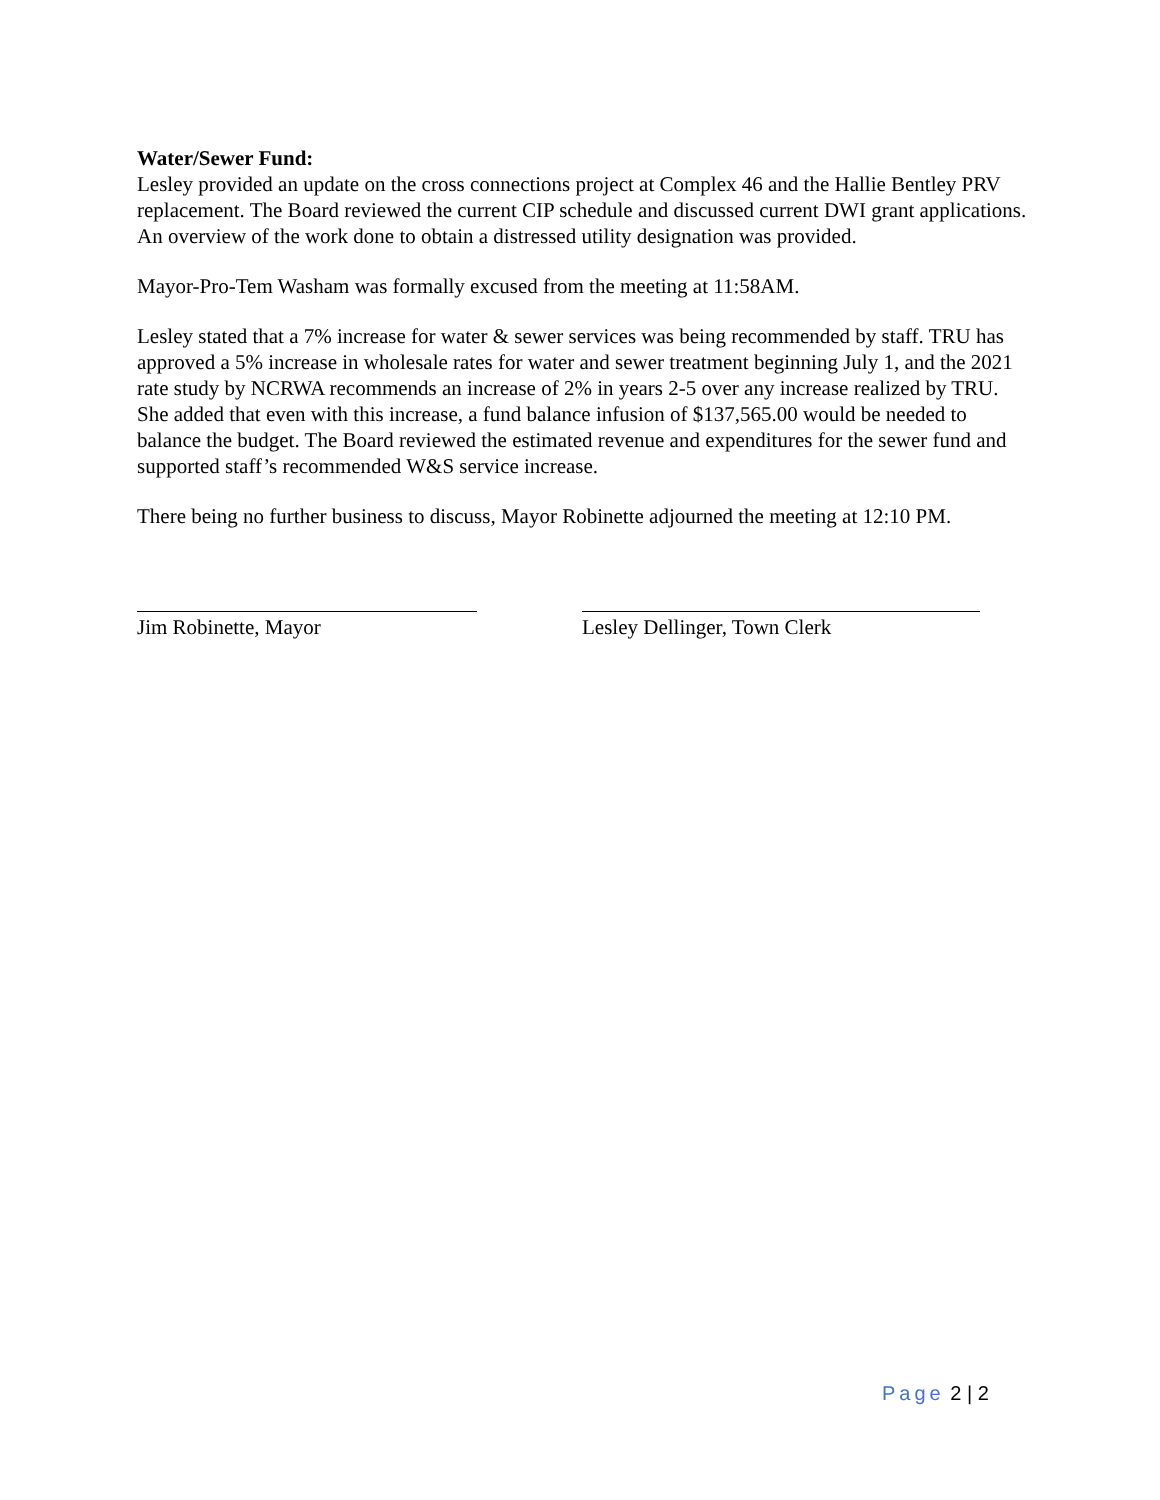Water/Sewer Fund:
Lesley provided an update on the cross connections project at Complex 46 and the Hallie Bentley PRV replacement. The Board reviewed the current CIP schedule and discussed current DWI grant applications. An overview of the work done to obtain a distressed utility designation was provided.
Mayor-Pro-Tem Washam was formally excused from the meeting at 11:58AM.
Lesley stated that a 7% increase for water & sewer services was being recommended by staff. TRU has approved a 5% increase in wholesale rates for water and sewer treatment beginning July 1, and the 2021 rate study by NCRWA recommends an increase of 2% in years 2-5 over any increase realized by TRU. She added that even with this increase, a fund balance infusion of $137,565.00 would be needed to balance the budget. The Board reviewed the estimated revenue and expenditures for the sewer fund and supported staff’s recommended W&S service increase.
There being no further business to discuss, Mayor Robinette adjourned the meeting at 12:10 PM.
Jim Robinette, Mayor Lesley Dellinger, Town Clerk
Page 2 | 2